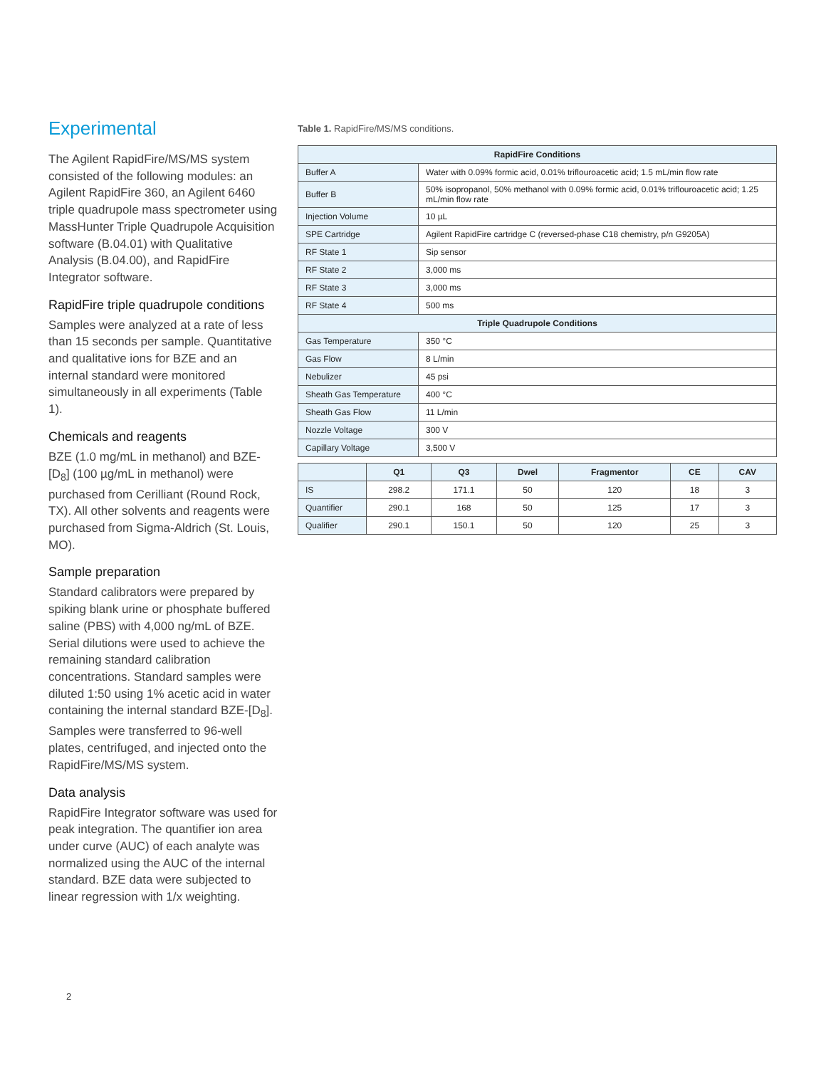Experimental
The Agilent RapidFire/MS/MS system consisted of the following modules: an Agilent RapidFire 360, an Agilent 6460 triple quadrupole mass spectrometer using MassHunter Triple Quadrupole Acquisition software (B.04.01) with Qualitative Analysis (B.04.00), and RapidFire Integrator software.
RapidFire triple quadrupole conditions
Samples were analyzed at a rate of less than 15 seconds per sample. Quantitative and qualitative ions for BZE and an internal standard were monitored simultaneously in all experiments (Table 1).
Chemicals and reagents
BZE (1.0 mg/mL in methanol) and BZE-[D<sub>8</sub>] (100 µg/mL in methanol) were purchased from Cerilliant (Round Rock, TX). All other solvents and reagents were purchased from Sigma-Aldrich (St. Louis, MO).
Sample preparation
Standard calibrators were prepared by spiking blank urine or phosphate buffered saline (PBS) with 4,000 ng/mL of BZE. Serial dilutions were used to achieve the remaining standard calibration concentrations. Standard samples were diluted 1:50 using 1% acetic acid in water containing the internal standard BZE-[D<sub>8</sub>]. Samples were transferred to 96-well plates, centrifuged, and injected onto the RapidFire/MS/MS system.
Data analysis
RapidFire Integrator software was used for peak integration. The quantifier ion area under curve (AUC) of each analyte was normalized using the AUC of the internal standard. BZE data were subjected to linear regression with 1/x weighting.
Table 1. RapidFire/MS/MS conditions.
| RapidFire Conditions | |
| --- | --- |
| Buffer A | Water with 0.09% formic acid, 0.01% triflouroacetic acid; 1.5 mL/min flow rate |
| Buffer B | 50% isopropanol, 50% methanol with 0.09% formic acid, 0.01% triflouroacetic acid; 1.25 mL/min flow rate |
| Injection Volume | 10 µL |
| SPE Cartridge | Agilent RapidFire cartridge C (reversed-phase C18 chemistry, p/n G9205A) |
| RF State 1 | Sip sensor |
| RF State 2 | 3,000 ms |
| RF State 3 | 3,000 ms |
| RF State 4 | 500 ms |
| Triple Quadrupole Conditions | |
| Gas Temperature | 350 °C |
| Gas Flow | 8 L/min |
| Nebulizer | 45 psi |
| Sheath Gas Temperature | 400 °C |
| Sheath Gas Flow | 11 L/min |
| Nozzle Voltage | 300 V |
| Capillary Voltage | 3,500 V |
| | Q1 | Q3 | Dwel | Fragmentor | CE | CAV |
| --- | --- | --- | --- | --- | --- | --- |
| IS | 298.2 | 171.1 | 50 | 120 | 18 | 3 |
| Quantifier | 290.1 | 168 | 50 | 125 | 17 | 3 |
| Qualifier | 290.1 | 150.1 | 50 | 120 | 25 | 3 |
2